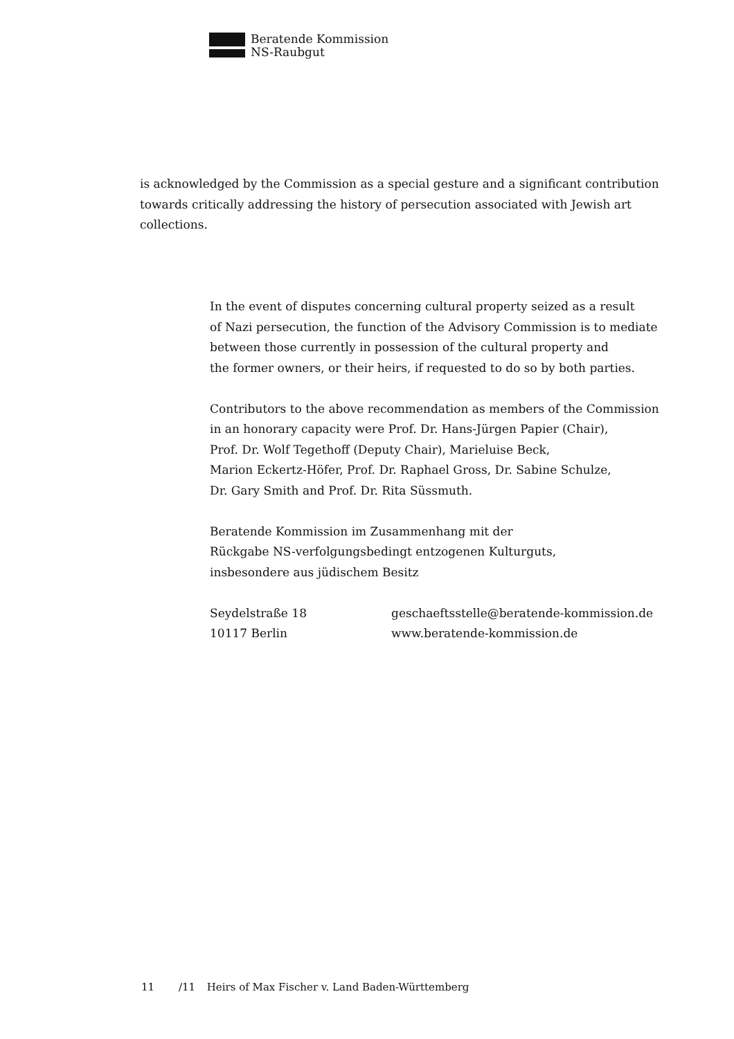Beratende Kommission
NS-Raubgut
is acknowledged by the Commission as a special gesture and a significant contribution towards critically addressing the history of persecution associated with Jewish art collections.
In the event of disputes concerning cultural property seized as a result
of Nazi persecution, the function of the Advisory Commission is to mediate
between those currently in possession of the cultural property and
the former owners, or their heirs, if requested to do so by both parties.
Contributors to the above recommendation as members of the Commission
in an honorary capacity were Prof. Dr. Hans-Jürgen Papier (Chair),
Prof. Dr. Wolf Tegethoff (Deputy Chair), Marieluise Beck,
Marion Eckertz-Höfer, Prof. Dr. Raphael Gross, Dr. Sabine Schulze,
Dr. Gary Smith and Prof. Dr. Rita Süssmuth.
Beratende Kommission im Zusammenhang mit der
Rückgabe NS-verfolgungsbedingt entzogenen Kulturguts,
insbesondere aus jüdischem Besitz
Seydelstraße 18
10117 Berlin
geschaeftsstelle@beratende-kommission.de
www.beratende-kommission.de
11 /11 Heirs of Max Fischer v. Land Baden-Württemberg